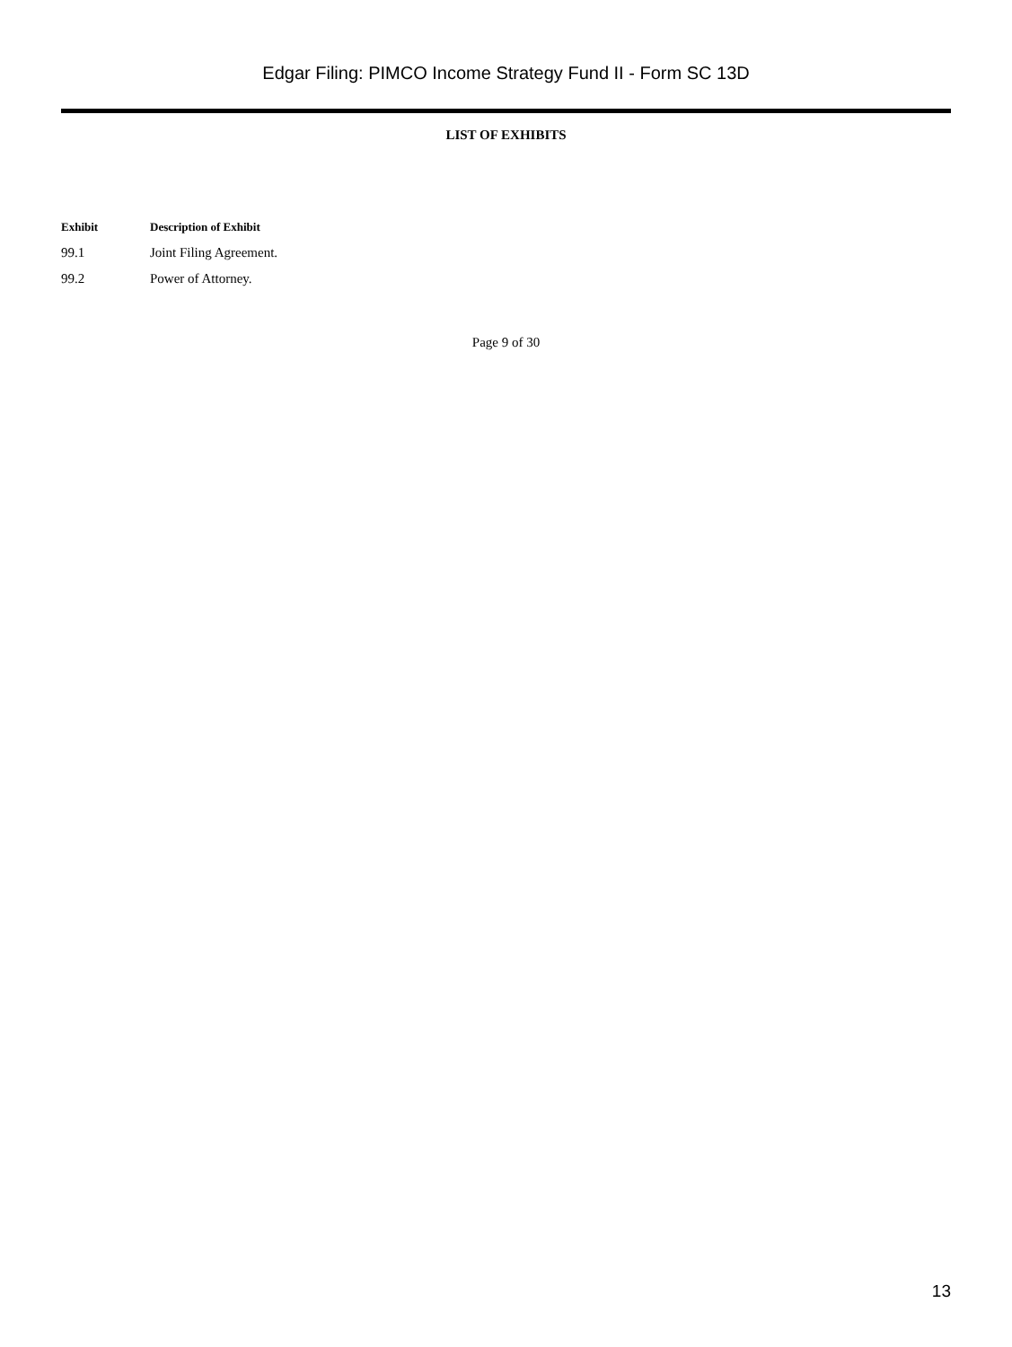Edgar Filing: PIMCO Income Strategy Fund II - Form SC 13D
LIST OF EXHIBITS
| Exhibit | Description of Exhibit |
| --- | --- |
| 99.1 | Joint Filing Agreement. |
| 99.2 | Power of Attorney. |
Page 9 of 30
13